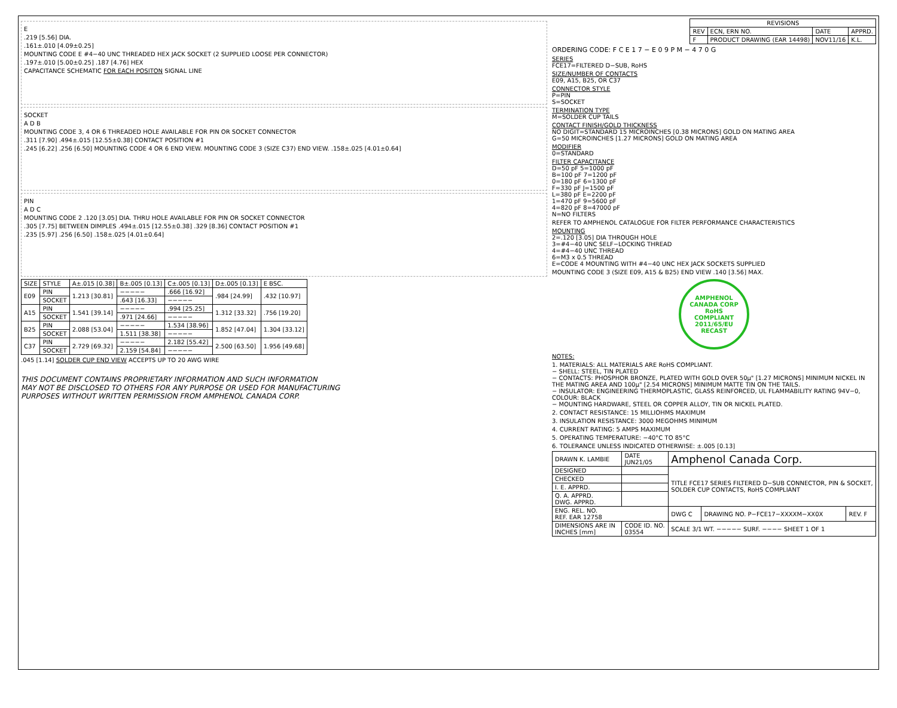E
.219 [5.56] DIA.
.161±.010 [4.09±0.25]
MOUNTING CODE E #4−40 UNC THREADED HEX JACK SOCKET (2 SUPPLIED LOOSE PER CONNECTOR)
.197±.010 [5.00±0.25] .187 [4.76] HEX
CAPACITANCE SCHEMATIC FOR EACH POSITON SIGNAL LINE
SOCKET
A D B
MOUNTING CODE 3, 4 OR 6 THREADED HOLE AVAILABLE FOR PIN OR SOCKET CONNECTOR
.311 [7.90] .494±.015 [12.55±0.38] CONTACT POSITION #1
.245 [6.22] .256 [6.50] MOUNTING CODE 4 OR 6 END VIEW. MOUNTING CODE 3 (SIZE C37) END VIEW. .158±.025 [4.01±0.64]
PIN
A D C
MOUNTING CODE 2 .120 [3.05] DIA. THRU HOLE AVAILABLE FOR PIN OR SOCKET CONNECTOR
.305 [7.75] BETWEEN DIMPLES .494±.015 [12.55±0.38] .329 [8.36] CONTACT POSITION #1
.235 [5.97] .256 [6.50] .158±.025 [4.01±0.64]
| SIZE | STYLE | A±.015 [0.38] | B±.005 [0.13] | C±.005 [0.13] | D±.005 [0.13] | E BSC. |
| --- | --- | --- | --- | --- | --- | --- |
| E09 | PIN | 1.213 [30.81] | −−−−− | .666 [16.92] | .984 [24.99] | .432 [10.97] |
| | SOCKET | | .643 [16.33] | −−−−− | | |
| A15 | PIN | 1.541 [39.14] | −−−−− | .994 [25.25] | 1.312 [33.32] | .756 [19.20] |
| | SOCKET | | .971 [24.66] | −−−−− | | |
| B25 | PIN | 2.088 [53.04] | −−−−− | 1.534 [38.96] | 1.852 [47.04] | 1.304 [33.12] |
| | SOCKET | | 1.511 [38.38] | −−−−− | | |
| C37 | PIN | 2.729 [69.32] | −−−−− | 2.182 [55.42] | 2.500 [63.50] | 1.956 [49.68] |
| | SOCKET | | 2.159 [54.84] | −−−−− | | |
.045 [1.14] SOLDER CUP END VIEW ACCEPTS UP TO 20 AWG WIRE
THIS DOCUMENT CONTAINS PROPRIETARY INFORMATION AND SUCH INFORMATION
MAY NOT BE DISCLOSED TO OTHERS FOR ANY PURPOSE OR USED FOR MANUFACTURING
PURPOSES WITHOUT WRITTEN PERMISSION FROM AMPHENOL CANADA CORP.
| REVISIONS | | | |
| --- | --- | --- | --- |
| REV | ECN, ERN NO. | DATE | APPRD. |
| F | PRODUCT DRAWING (EAR 14498) | NOV11/16 | K.L. |
ORDERING CODE: F C E 1 7 − E 0 9 P M − 4 7 0 G
SERIES
FCE17=FILTERED D−SUB, RoHS
SIZE/NUMBER OF CONTACTS
E09, A15, B25, OR C37
CONNECTOR STYLE
P=PIN
S=SOCKET
TERMINATION TYPE
M=SOLDER CUP TAILS
CONTACT FINISH/GOLD THICKNESS
NO DIGIT=STANDARD 15 MICROINCHES [0.38 MICRONS] GOLD ON MATING AREA
G=50 MICROINCHES [1.27 MICRONS] GOLD ON MATING AREA
MODIFIER
0=STANDARD
FILTER CAPACITANCE
D=50 pF 5=1000 pF
B=100 pF 7=1200 pF
0=180 pF 6=1300 pF
F=330 pF J=1500 pF
L=380 pF E=2200 pF
1=470 pF 9=5600 pF
4=820 pF 8=47000 pF
N=NO FILTERS
REFER TO AMPHENOL CATALOGUE FOR FILTER PERFORMANCE CHARACTERISTICS
MOUNTING
2=.120 [3.05] DIA THROUGH HOLE
3=#4−40 UNC SELF−LOCKING THREAD
4=#4−40 UNC THREAD
6=M3 x 0.5 THREAD
E=CODE 4 MOUNTING WITH #4−40 UNC HEX JACK SOCKETS SUPPLIED
MOUNTING CODE 3 (SIZE E09, A15 & B25) END VIEW .140 [3.56] MAX.
AMPHENOL CANADA CORP
RoHS
COMPLIANT
2011/65/EU RECAST
NOTES:
1. MATERIALS: ALL MATERIALS ARE RoHS COMPLIANT.
− SHELL: STEEL, TIN PLATED
− CONTACTS: PHOSPHOR BRONZE, PLATED WITH GOLD OVER 50µ" [1.27 MICRONS] MINIMUM NICKEL IN THE MATING AREA AND 100µ" [2.54 MICRONS] MINIMUM MATTE TIN ON THE TAILS.
− INSULATOR: ENGINEERING THERMOPLASTIC, GLASS REINFORCED, UL FLAMMABILITY RATING 94V−0, COLOUR: BLACK
− MOUNTING HARDWARE, STEEL OR COPPER ALLOY, TIN OR NICKEL PLATED.
2. CONTACT RESISTANCE: 15 MILLIOHMS MAXIMUM
3. INSULATION RESISTANCE: 3000 MEGOHMS MINIMUM
4. CURRENT RATING: 5 AMPS MAXIMUM
5. OPERATING TEMPERATURE: −40°C TO 85°C
6. TOLERANCE UNLESS INDICATED OTHERWISE: ±.005 [0.13]
| DRAWN K. LAMBIE | DATE JUN21/05 | Amphenol Canada Corp. | | |
| DESIGNED | | TITLE FCE17 SERIES FILTERED D−SUB CONNECTOR, PIN & SOCKET, SOLDER CUP CONTACTS, RoHS COMPLIANT | | |
| CHECKED | | | | |
| I. E. APPRD. | | | | |
| Q. A. APPRD. DWG. APPRD. | | | | |
| ENG. REL. NO. REF. EAR 12758 | | DWG C | DRAWING NO. P−FCE17−XXXXM−XX0X | REV. F |
| DIMENSIONS ARE IN INCHES [mm] | CODE ID. NO. 03554 | SCALE 3/1 WT. −−−−− SURF. −−−− SHEET 1 OF 1 | | |